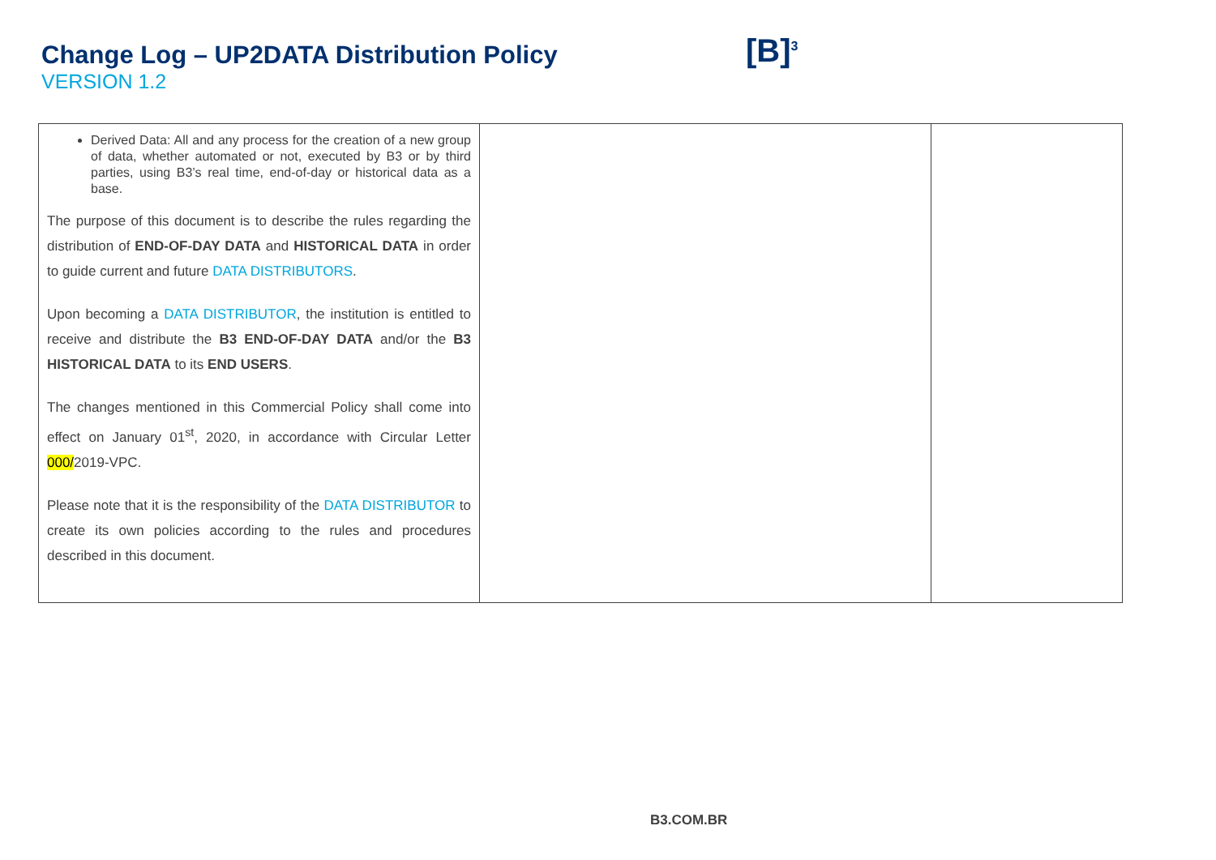Change Log – UP2DATA Distribution Policy
VERSION 1.2
[B]<sup>3</sup>
| Derived Data: All and any process for the creation of a new group of data, whether automated or not, executed by B3 or by third parties, using B3’s real time, end-of-day or historical data as a base. The purpose of this document is to describe the rules regarding the distribution of END-OF-DAY DATA and HISTORICAL DATA in order to guide current and future DATA DISTRIBUTORS . Upon becoming a DATA DISTRIBUTOR , the institution is entitled to receive and distribute the B3 END-OF-DAY DATA and/or the B3 HISTORICAL DATA to its END USERS . The changes mentioned in this Commercial Policy shall come into effect on January 01<sup>st</sup>, 2020, in accordance with Circular Letter 000/ 2019-VPC. Please note that it is the responsibility of the DATA DISTRIBUTOR to create its own policies according to the rules and procedures described in this document. | | |
B3.COM.BR